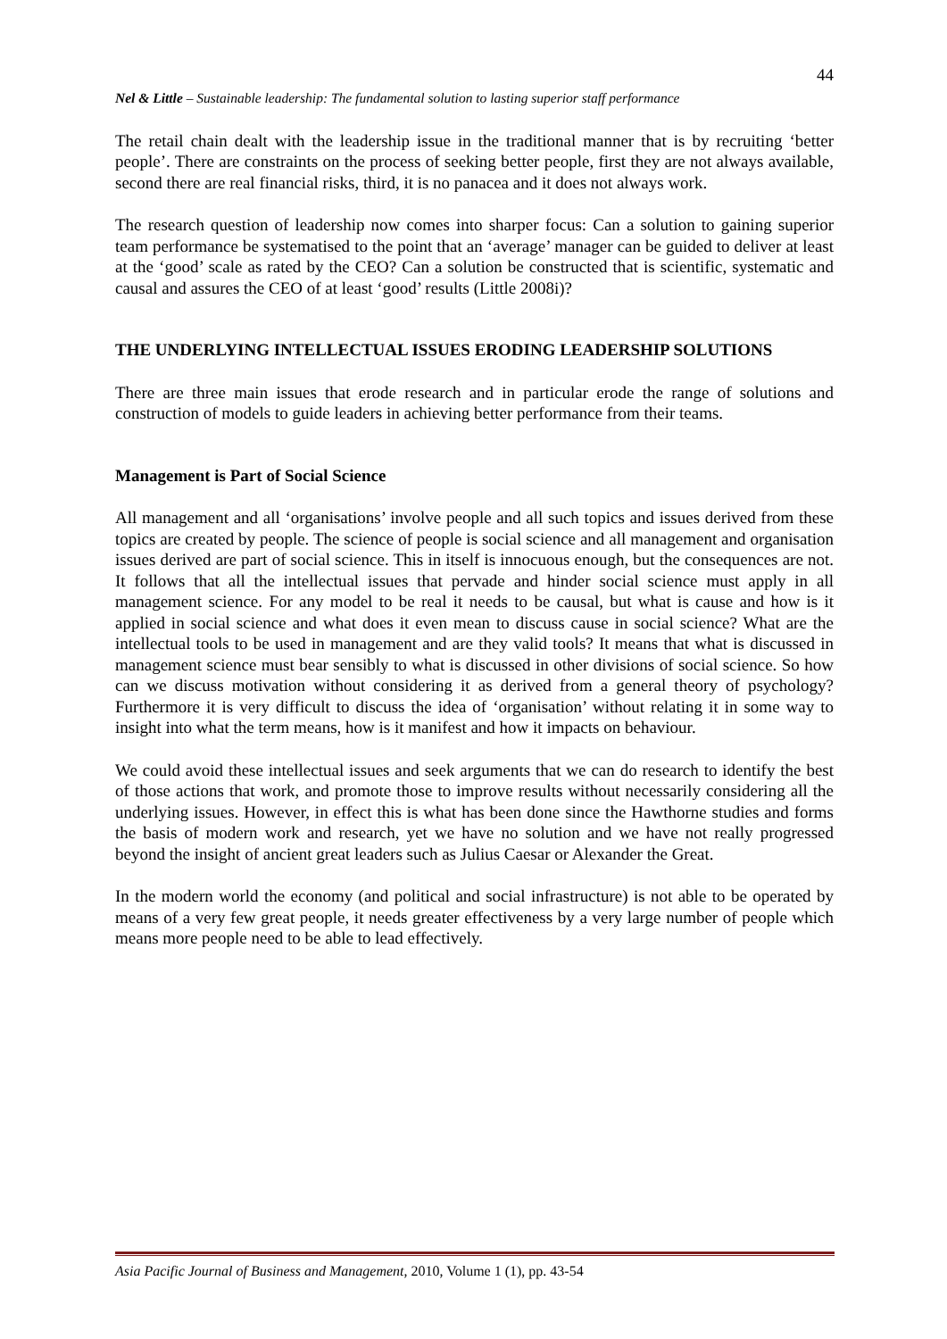44
Nel & Little – Sustainable leadership: The fundamental solution to lasting superior staff performance
The retail chain dealt with the leadership issue in the traditional manner that is by recruiting ‘better people’. There are constraints on the process of seeking better people, first they are not always available, second there are real financial risks, third, it is no panacea and it does not always work.
The research question of leadership now comes into sharper focus: Can a solution to gaining superior team performance be systematised to the point that an ‘average’ manager can be guided to deliver at least at the ‘good’ scale as rated by the CEO? Can a solution be constructed that is scientific, systematic and causal and assures the CEO of at least ‘good’ results (Little 2008i)?
THE UNDERLYING INTELLECTUAL ISSUES ERODING LEADERSHIP SOLUTIONS
There are three main issues that erode research and in particular erode the range of solutions and construction of models to guide leaders in achieving better performance from their teams.
Management is Part of Social Science
All management and all ‘organisations’ involve people and all such topics and issues derived from these topics are created by people. The science of people is social science and all management and organisation issues derived are part of social science. This in itself is innocuous enough, but the consequences are not. It follows that all the intellectual issues that pervade and hinder social science must apply in all management science. For any model to be real it needs to be causal, but what is cause and how is it applied in social science and what does it even mean to discuss cause in social science? What are the intellectual tools to be used in management and are they valid tools? It means that what is discussed in management science must bear sensibly to what is discussed in other divisions of social science. So how can we discuss motivation without considering it as derived from a general theory of psychology? Furthermore it is very difficult to discuss the idea of ‘organisation’ without relating it in some way to insight into what the term means, how is it manifest and how it impacts on behaviour.
We could avoid these intellectual issues and seek arguments that we can do research to identify the best of those actions that work, and promote those to improve results without necessarily considering all the underlying issues. However, in effect this is what has been done since the Hawthorne studies and forms the basis of modern work and research, yet we have no solution and we have not really progressed beyond the insight of ancient great leaders such as Julius Caesar or Alexander the Great.
In the modern world the economy (and political and social infrastructure) is not able to be operated by means of a very few great people, it needs greater effectiveness by a very large number of people which means more people need to be able to lead effectively.
Asia Pacific Journal of Business and Management, 2010, Volume 1 (1), pp. 43-54